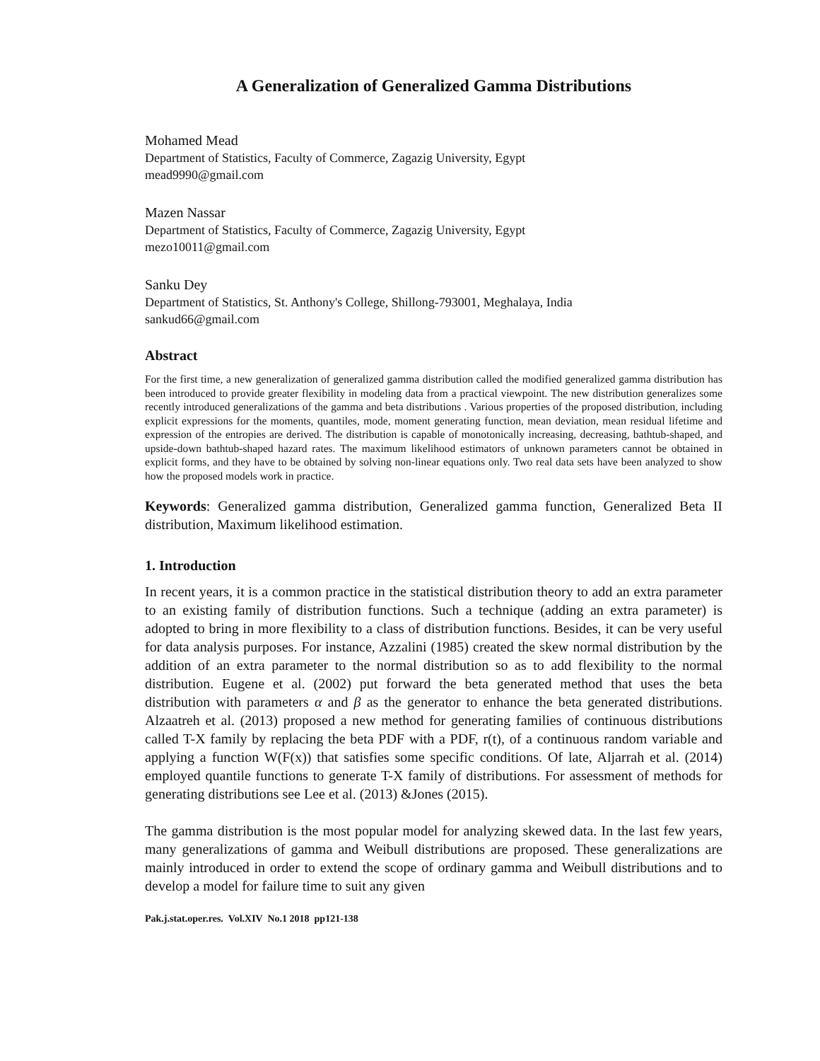A Generalization of Generalized Gamma Distributions
Mohamed Mead
Department of Statistics, Faculty of Commerce, Zagazig University, Egypt
mead9990@gmail.com
Mazen Nassar
Department of Statistics, Faculty of Commerce, Zagazig University, Egypt
mezo10011@gmail.com
Sanku Dey
Department of Statistics, St. Anthony's College, Shillong-793001, Meghalaya, India
sankud66@gmail.com
Abstract
For the first time, a new generalization of generalized gamma distribution called the modified generalized gamma distribution has been introduced to provide greater flexibility in modeling data from a practical viewpoint. The new distribution generalizes some recently introduced generalizations of the gamma and beta distributions . Various properties of the proposed distribution, including explicit expressions for the moments, quantiles, mode, moment generating function, mean deviation, mean residual lifetime and expression of the entropies are derived. The distribution is capable of monotonically increasing, decreasing, bathtub-shaped, and upside-down bathtub-shaped hazard rates. The maximum likelihood estimators of unknown parameters cannot be obtained in explicit forms, and they have to be obtained by solving non-linear equations only. Two real data sets have been analyzed to show how the proposed models work in practice.
Keywords: Generalized gamma distribution, Generalized gamma function, Generalized Beta II distribution, Maximum likelihood estimation.
1. Introduction
In recent years, it is a common practice in the statistical distribution theory to add an extra parameter to an existing family of distribution functions. Such a technique (adding an extra parameter) is adopted to bring in more flexibility to a class of distribution functions. Besides, it can be very useful for data analysis purposes. For instance, Azzalini (1985) created the skew normal distribution by the addition of an extra parameter to the normal distribution so as to add flexibility to the normal distribution. Eugene et al. (2002) put forward the beta generated method that uses the beta distribution with parameters α and β as the generator to enhance the beta generated distributions. Alzaatreh et al. (2013) proposed a new method for generating families of continuous distributions called T-X family by replacing the beta PDF with a PDF, r(t), of a continuous random variable and applying a function W(F(x)) that satisfies some specific conditions. Of late, Aljarrah et al. (2014) employed quantile functions to generate T-X family of distributions. For assessment of methods for generating distributions see Lee et al. (2013) &Jones (2015).
The gamma distribution is the most popular model for analyzing skewed data. In the last few years, many generalizations of gamma and Weibull distributions are proposed. These generalizations are mainly introduced in order to extend the scope of ordinary gamma and Weibull distributions and to develop a model for failure time to suit any given
Pak.j.stat.oper.res. Vol.XIV No.1 2018 pp121-138